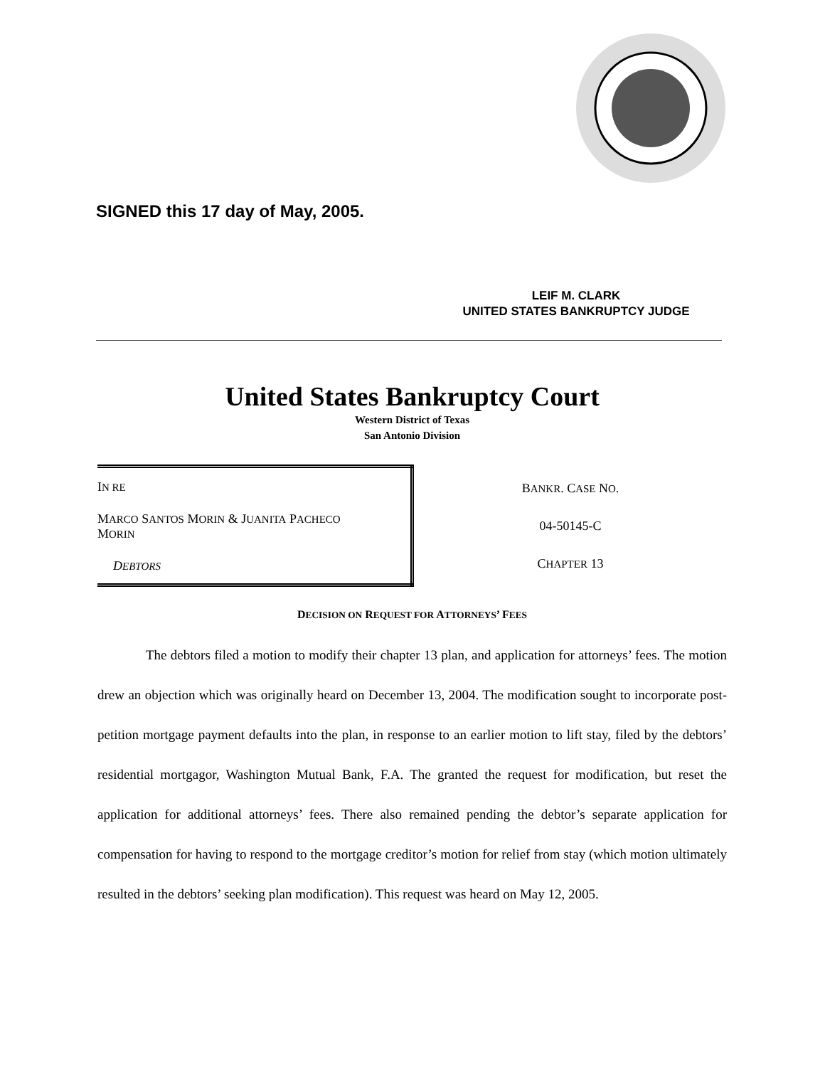SIGNED this 17 day of May, 2005.
LEIF M. CLARK
UNITED STATES BANKRUPTCY JUDGE
United States Bankruptcy Court
Western District of Texas
San Antonio Division
| I N RE M ARCO S ANTOS M ORIN & J UANITA P ACHECO M ORIN D EBTORS | B ANKR . C ASE N O . 04-50145-C C HAPTER 13 |
DECISION ON REQUEST FOR ATTORNEYS’ FEES
The debtors filed a motion to modify their chapter 13 plan, and application for attorneys’ fees. The motion drew an objection which was originally heard on December 13, 2004. The modification sought to incorporate post-petition mortgage payment defaults into the plan, in response to an earlier motion to lift stay, filed by the debtors’ residential mortgagor, Washington Mutual Bank, F.A. The granted the request for modification, but reset the application for additional attorneys’ fees. There also remained pending the debtor’s separate application for compensation for having to respond to the mortgage creditor’s motion for relief from stay (which motion ultimately resulted in the debtors’ seeking plan modification). This request was heard on May 12, 2005.